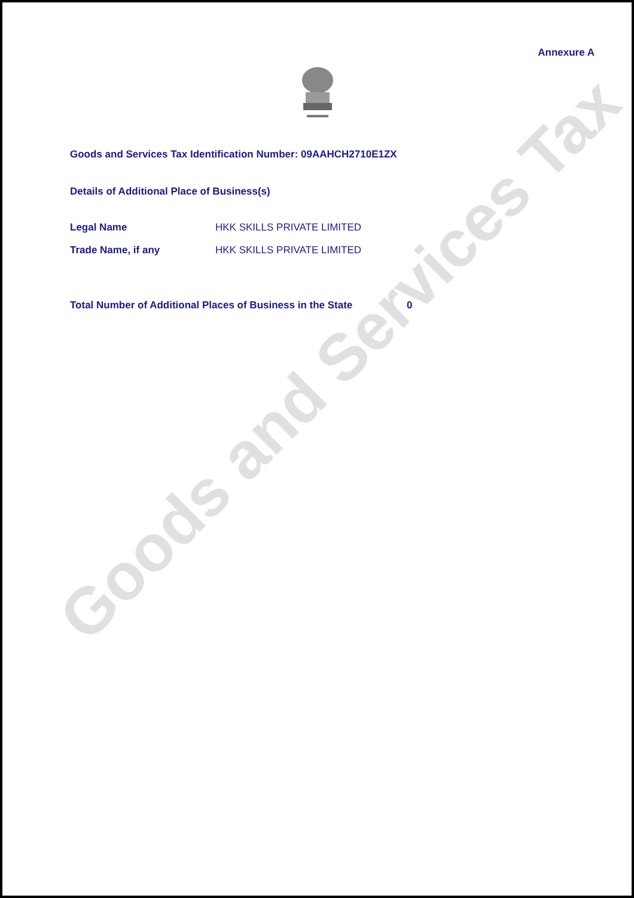Annexure A
Goods and Services Tax Identification Number: 09AAHCH2710E1ZX
Details of Additional Place of Business(s)
Legal Name HKK SKILLS PRIVATE LIMITED
Trade Name, if any HKK SKILLS PRIVATE LIMITED
Total Number of Additional Places of Business in the State 0
Goods and Services Tax